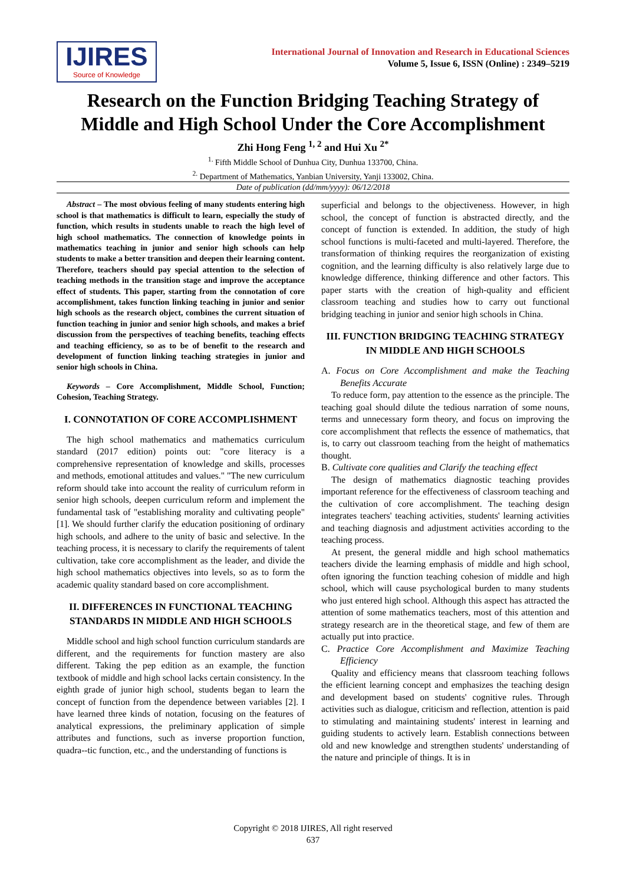IJIRES
Source of Knowledge
International Journal of Innovation and Research in Educational Sciences
Volume 5, Issue 6, ISSN (Online) : 2349–5219
Research on the Function Bridging Teaching Strategy of Middle and High School Under the Core Accomplishment
Zhi Hong Feng <sup>1, 2</sup> and Hui Xu <sup>2*</sup>
<sup>1.</sup> Fifth Middle School of Dunhua City, Dunhua 133700, China.
<sup>2.</sup> Department of Mathematics, Yanbian University, Yanji 133002, China.
Date of publication (dd/mm/yyyy): 06/12/2018
Abstract – The most obvious feeling of many students entering high school is that mathematics is difficult to learn, especially the study of function, which results in students unable to reach the high level of high school mathematics. The connection of knowledge points in mathematics teaching in junior and senior high schools can help students to make a better transition and deepen their learning content. Therefore, teachers should pay special attention to the selection of teaching methods in the transition stage and improve the acceptance effect of students. This paper, starting from the connotation of core accomplishment, takes function linking teaching in junior and senior high schools as the research object, combines the current situation of function teaching in junior and senior high schools, and makes a brief discussion from the perspectives of teaching benefits, teaching effects and teaching efficiency, so as to be of benefit to the research and development of function linking teaching strategies in junior and senior high schools in China.
Keywords – Core Accomplishment, Middle School, Function; Cohesion, Teaching Strategy.
I. CONNOTATION OF CORE ACCOMPLISHMENT
The high school mathematics and mathematics curriculum standard (2017 edition) points out: "core literacy is a comprehensive representation of knowledge and skills, processes and methods, emotional attitudes and values." "The new curriculum reform should take into account the reality of curriculum reform in senior high schools, deepen curriculum reform and implement the fundamental task of "establishing morality and cultivating people" [1]. We should further clarify the education positioning of ordinary high schools, and adhere to the unity of basic and selective. In the teaching process, it is necessary to clarify the requirements of talent cultivation, take core accomplishment as the leader, and divide the high school mathematics objectives into levels, so as to form the academic quality standard based on core accomplishment.
II. DIFFERENCES IN FUNCTIONAL TEACHING STANDARDS IN MIDDLE AND HIGH SCHOOLS
Middle school and high school function curriculum standards are different, and the requirements for function mastery are also different. Taking the pep edition as an example, the function textbook of middle and high school lacks certain consistency. In the eighth grade of junior high school, students began to learn the concept of function from the dependence between variables [2]. I have learned three kinds of notation, focusing on the features of analytical expressions, the preliminary application of simple attributes and functions, such as inverse proportion function, quadra--tic function, etc., and the understanding of functions is
superficial and belongs to the objectiveness. However, in high school, the concept of function is abstracted directly, and the concept of function is extended. In addition, the study of high school functions is multi-faceted and multi-layered. Therefore, the transformation of thinking requires the reorganization of existing cognition, and the learning difficulty is also relatively large due to knowledge difference, thinking difference and other factors. This paper starts with the creation of high-quality and efficient classroom teaching and studies how to carry out functional bridging teaching in junior and senior high schools in China.
III. FUNCTION BRIDGING TEACHING STRATEGY IN MIDDLE AND HIGH SCHOOLS
A. Focus on Core Accomplishment and make the Teaching Benefits Accurate
To reduce form, pay attention to the essence as the principle. The teaching goal should dilute the tedious narration of some nouns, terms and unnecessary form theory, and focus on improving the core accomplishment that reflects the essence of mathematics, that is, to carry out classroom teaching from the height of mathematics thought.
B. Cultivate core qualities and Clarify the teaching effect
The design of mathematics diagnostic teaching provides important reference for the effectiveness of classroom teaching and the cultivation of core accomplishment. The teaching design integrates teachers' teaching activities, students' learning activities and teaching diagnosis and adjustment activities according to the teaching process.
At present, the general middle and high school mathematics teachers divide the learning emphasis of middle and high school, often ignoring the function teaching cohesion of middle and high school, which will cause psychological burden to many students who just entered high school. Although this aspect has attracted the attention of some mathematics teachers, most of this attention and strategy research are in the theoretical stage, and few of them are actually put into practice.
C. Practice Core Accomplishment and Maximize Teaching Efficiency
Quality and efficiency means that classroom teaching follows the efficient learning concept and emphasizes the teaching design and development based on students' cognitive rules. Through activities such as dialogue, criticism and reflection, attention is paid to stimulating and maintaining students' interest in learning and guiding students to actively learn. Establish connections between old and new knowledge and strengthen students' understanding of the nature and principle of things. It is in
Copyright © 2018 IJIRES, All right reserved
637